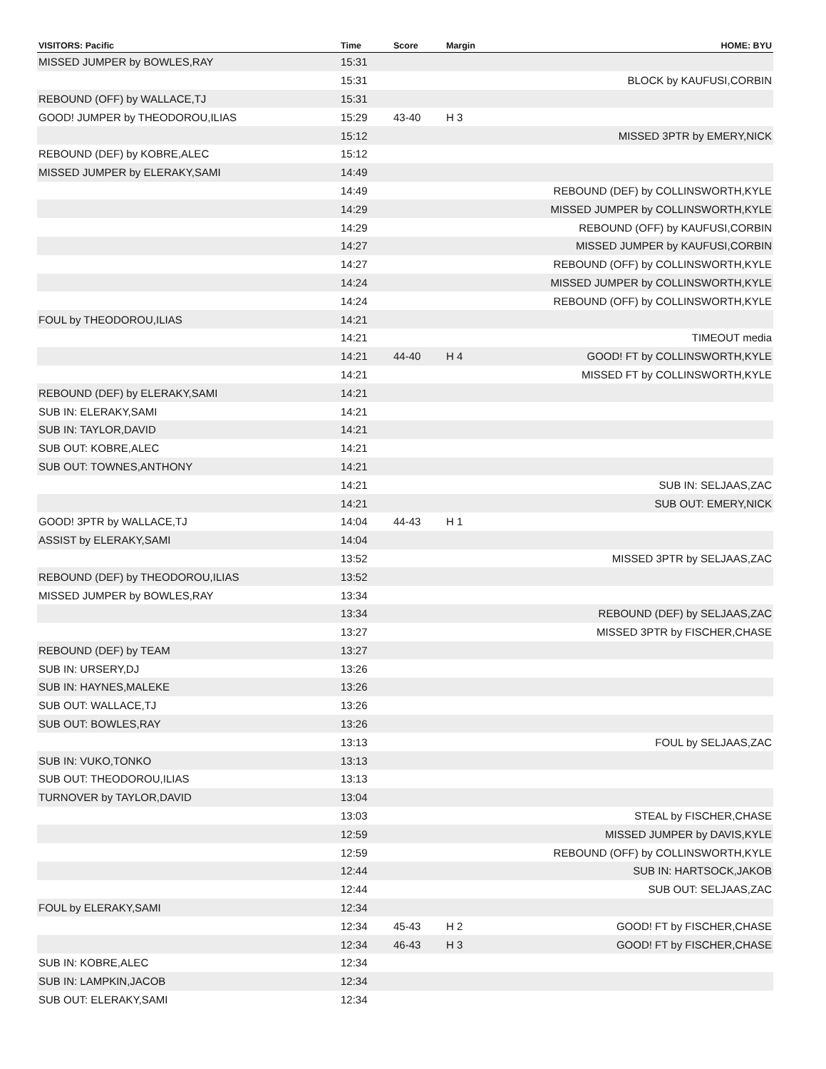| VISITORS: Pacific | Time | Score | Margin | HOME: BYU |
| --- | --- | --- | --- | --- |
| MISSED JUMPER by BOWLES,RAY | 15:31 | | | |
| | 15:31 | | | BLOCK by KAUFUSI,CORBIN |
| REBOUND (OFF) by WALLACE,TJ | 15:31 | | | |
| GOOD! JUMPER by THEODOROU,ILIAS | 15:29 | 43-40 | H 3 | |
| | 15:12 | | | MISSED 3PTR by EMERY,NICK |
| REBOUND (DEF) by KOBRE,ALEC | 15:12 | | | |
| MISSED JUMPER by ELERAKY,SAMI | 14:49 | | | |
| | 14:49 | | | REBOUND (DEF) by COLLINSWORTH,KYLE |
| | 14:29 | | | MISSED JUMPER by COLLINSWORTH,KYLE |
| | 14:29 | | | REBOUND (OFF) by KAUFUSI,CORBIN |
| | 14:27 | | | MISSED JUMPER by KAUFUSI,CORBIN |
| | 14:27 | | | REBOUND (OFF) by COLLINSWORTH,KYLE |
| | 14:24 | | | MISSED JUMPER by COLLINSWORTH,KYLE |
| | 14:24 | | | REBOUND (OFF) by COLLINSWORTH,KYLE |
| FOUL by THEODOROU,ILIAS | 14:21 | | | |
| | 14:21 | | | TIMEOUT media |
| | 14:21 | 44-40 | H 4 | GOOD! FT by COLLINSWORTH,KYLE |
| | 14:21 | | | MISSED FT by COLLINSWORTH,KYLE |
| REBOUND (DEF) by ELERAKY,SAMI | 14:21 | | | |
| SUB IN: ELERAKY,SAMI | 14:21 | | | |
| SUB IN: TAYLOR,DAVID | 14:21 | | | |
| SUB OUT: KOBRE,ALEC | 14:21 | | | |
| SUB OUT: TOWNES,ANTHONY | 14:21 | | | |
| | 14:21 | | | SUB IN: SELJAAS,ZAC |
| | 14:21 | | | SUB OUT: EMERY,NICK |
| GOOD! 3PTR by WALLACE,TJ | 14:04 | 44-43 | H 1 | |
| ASSIST by ELERAKY,SAMI | 14:04 | | | |
| | 13:52 | | | MISSED 3PTR by SELJAAS,ZAC |
| REBOUND (DEF) by THEODOROU,ILIAS | 13:52 | | | |
| MISSED JUMPER by BOWLES,RAY | 13:34 | | | |
| | 13:34 | | | REBOUND (DEF) by SELJAAS,ZAC |
| | 13:27 | | | MISSED 3PTR by FISCHER,CHASE |
| REBOUND (DEF) by TEAM | 13:27 | | | |
| SUB IN: URSERY,DJ | 13:26 | | | |
| SUB IN: HAYNES,MALEKE | 13:26 | | | |
| SUB OUT: WALLACE,TJ | 13:26 | | | |
| SUB OUT: BOWLES,RAY | 13:26 | | | |
| | 13:13 | | | FOUL by SELJAAS,ZAC |
| SUB IN: VUKO,TONKO | 13:13 | | | |
| SUB OUT: THEODOROU,ILIAS | 13:13 | | | |
| TURNOVER by TAYLOR,DAVID | 13:04 | | | |
| | 13:03 | | | STEAL by FISCHER,CHASE |
| | 12:59 | | | MISSED JUMPER by DAVIS,KYLE |
| | 12:59 | | | REBOUND (OFF) by COLLINSWORTH,KYLE |
| | 12:44 | | | SUB IN: HARTSOCK,JAKOB |
| | 12:44 | | | SUB OUT: SELJAAS,ZAC |
| FOUL by ELERAKY,SAMI | 12:34 | | | |
| | 12:34 | 45-43 | H 2 | GOOD! FT by FISCHER,CHASE |
| | 12:34 | 46-43 | H 3 | GOOD! FT by FISCHER,CHASE |
| SUB IN: KOBRE,ALEC | 12:34 | | | |
| SUB IN: LAMPKIN,JACOB | 12:34 | | | |
| SUB OUT: ELERAKY,SAMI | 12:34 | | | |